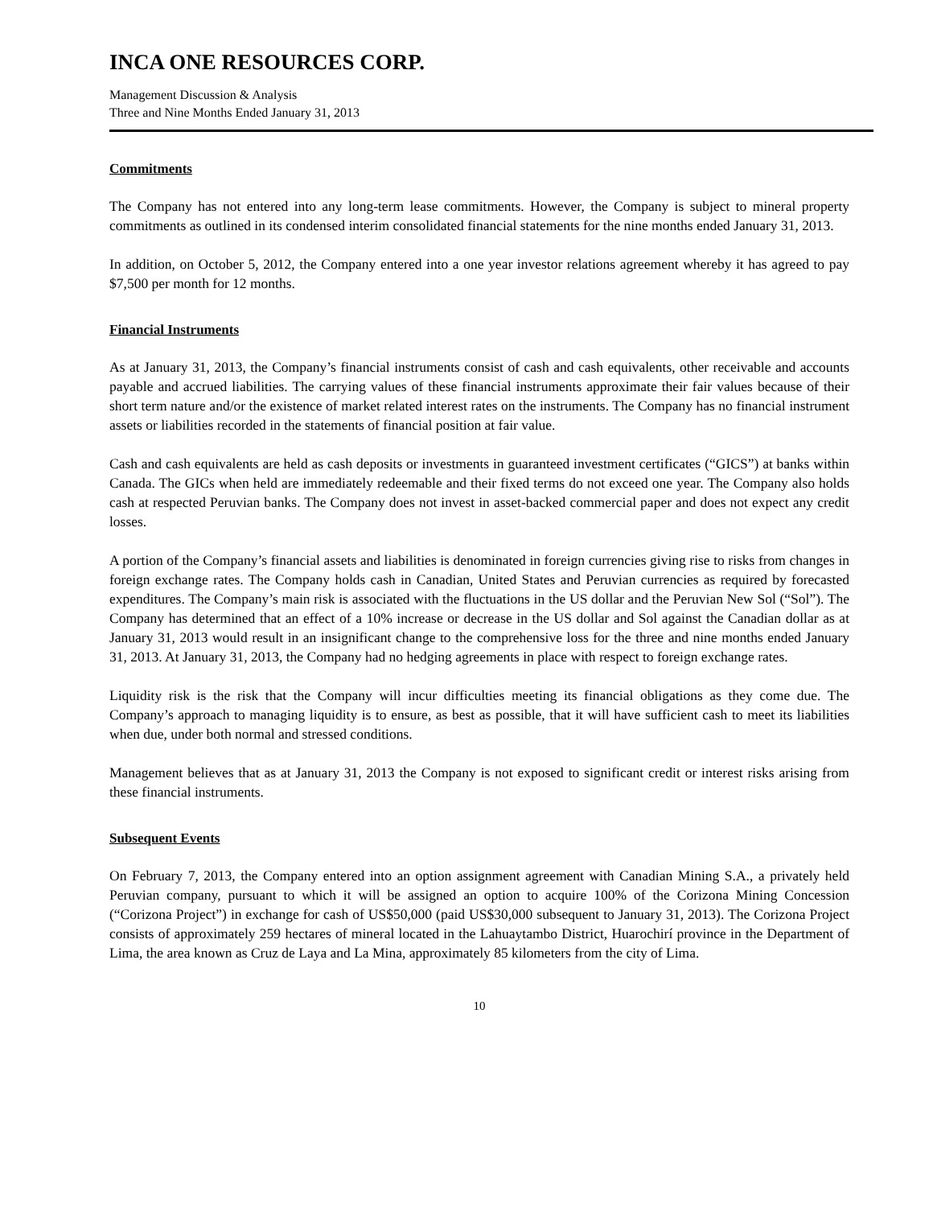INCA ONE RESOURCES CORP.
Management Discussion & Analysis
Three and Nine Months Ended January 31, 2013
Commitments
The Company has not entered into any long-term lease commitments. However, the Company is subject to mineral property commitments as outlined in its condensed interim consolidated financial statements for the nine months ended January 31, 2013.
In addition, on October 5, 2012, the Company entered into a one year investor relations agreement whereby it has agreed to pay $7,500 per month for 12 months.
Financial Instruments
As at January 31, 2013, the Company’s financial instruments consist of cash and cash equivalents, other receivable and accounts payable and accrued liabilities. The carrying values of these financial instruments approximate their fair values because of their short term nature and/or the existence of market related interest rates on the instruments. The Company has no financial instrument assets or liabilities recorded in the statements of financial position at fair value.
Cash and cash equivalents are held as cash deposits or investments in guaranteed investment certificates (“GICS”) at banks within Canada. The GICs when held are immediately redeemable and their fixed terms do not exceed one year. The Company also holds cash at respected Peruvian banks. The Company does not invest in asset-backed commercial paper and does not expect any credit losses.
A portion of the Company’s financial assets and liabilities is denominated in foreign currencies giving rise to risks from changes in foreign exchange rates. The Company holds cash in Canadian, United States and Peruvian currencies as required by forecasted expenditures. The Company’s main risk is associated with the fluctuations in the US dollar and the Peruvian New Sol (“Sol”). The Company has determined that an effect of a 10% increase or decrease in the US dollar and Sol against the Canadian dollar as at January 31, 2013 would result in an insignificant change to the comprehensive loss for the three and nine months ended January 31, 2013. At January 31, 2013, the Company had no hedging agreements in place with respect to foreign exchange rates.
Liquidity risk is the risk that the Company will incur difficulties meeting its financial obligations as they come due. The Company’s approach to managing liquidity is to ensure, as best as possible, that it will have sufficient cash to meet its liabilities when due, under both normal and stressed conditions.
Management believes that as at January 31, 2013 the Company is not exposed to significant credit or interest risks arising from these financial instruments.
Subsequent Events
On February 7, 2013, the Company entered into an option assignment agreement with Canadian Mining S.A., a privately held Peruvian company, pursuant to which it will be assigned an option to acquire 100% of the Corizona Mining Concession (“Corizona Project”) in exchange for cash of US$50,000 (paid US$30,000 subsequent to January 31, 2013). The Corizona Project consists of approximately 259 hectares of mineral located in the Lahuaytambo District, Huarochirí province in the Department of Lima, the area known as Cruz de Laya and La Mina, approximately 85 kilometers from the city of Lima.
10